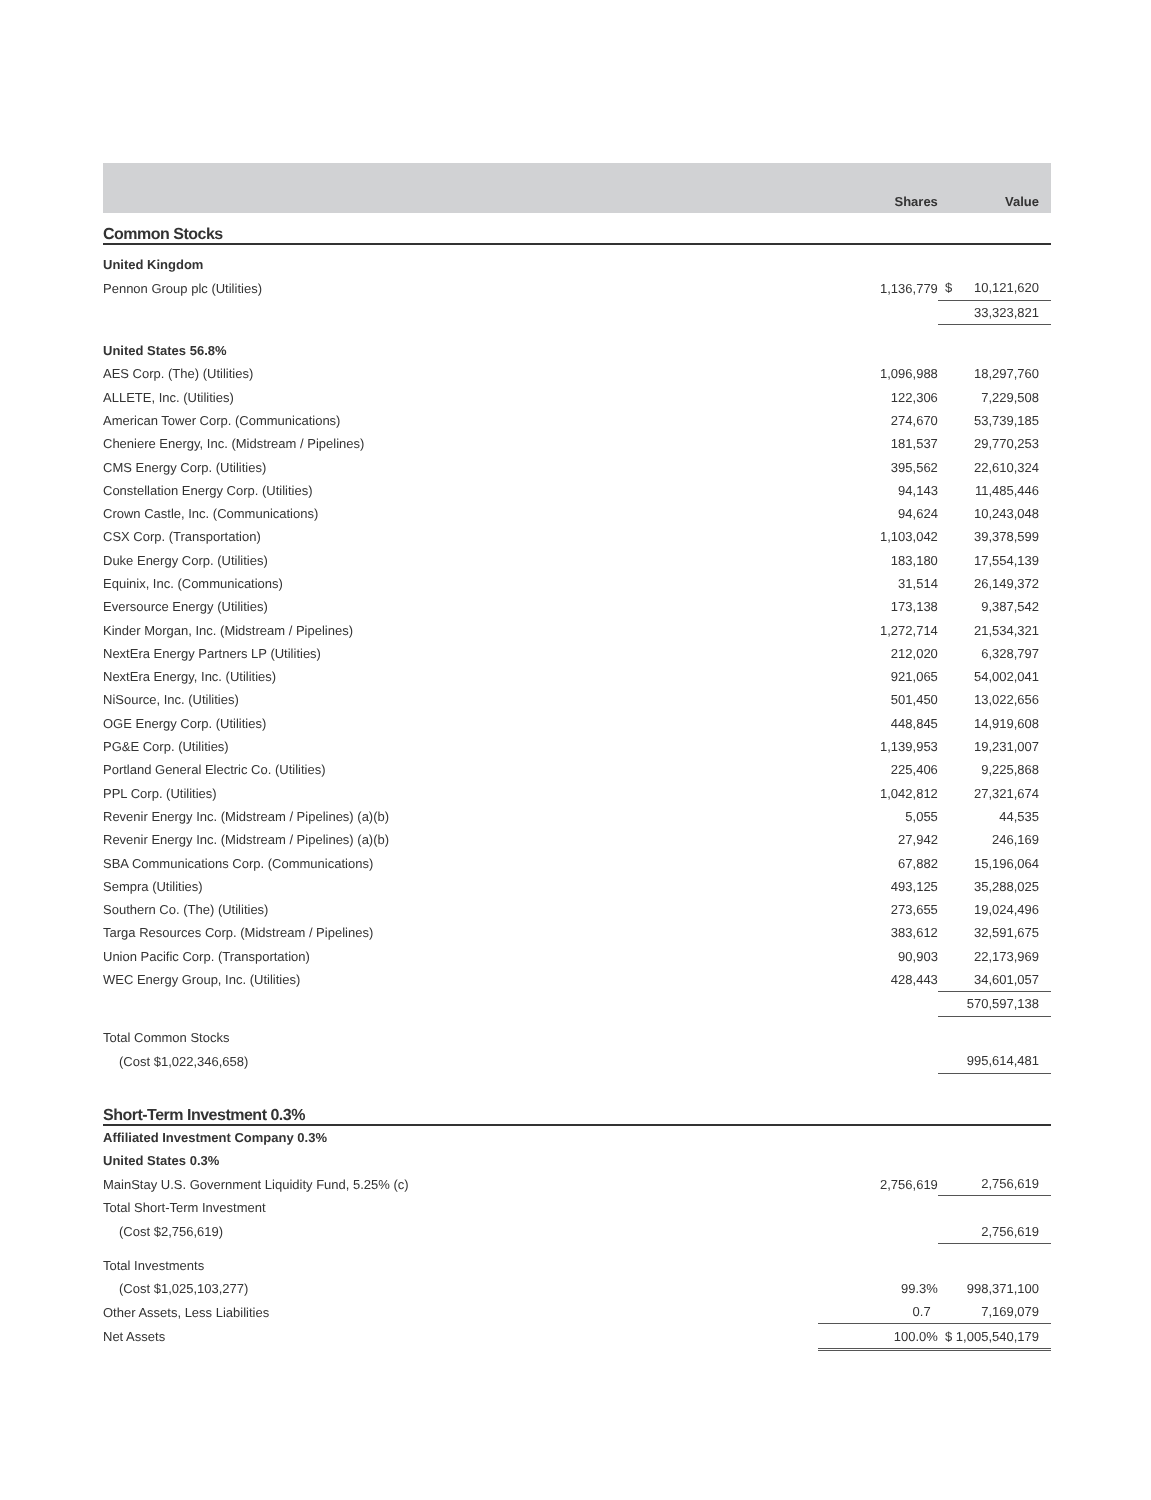| | Shares | | Value |
| --- | --- | --- | --- |
| Common Stocks | | | |
| United Kingdom | | | |
| Pennon Group plc (Utilities) | 1,136,779 | $ | 10,121,620 |
| | | | 33,323,821 |
| United States 56.8% | | | |
| AES Corp. (The) (Utilities) | 1,096,988 | | 18,297,760 |
| ALLETE, Inc. (Utilities) | 122,306 | | 7,229,508 |
| American Tower Corp. (Communications) | 274,670 | | 53,739,185 |
| Cheniere Energy, Inc. (Midstream / Pipelines) | 181,537 | | 29,770,253 |
| CMS Energy Corp. (Utilities) | 395,562 | | 22,610,324 |
| Constellation Energy Corp. (Utilities) | 94,143 | | 11,485,446 |
| Crown Castle, Inc. (Communications) | 94,624 | | 10,243,048 |
| CSX Corp. (Transportation) | 1,103,042 | | 39,378,599 |
| Duke Energy Corp. (Utilities) | 183,180 | | 17,554,139 |
| Equinix, Inc. (Communications) | 31,514 | | 26,149,372 |
| Eversource Energy (Utilities) | 173,138 | | 9,387,542 |
| Kinder Morgan, Inc. (Midstream / Pipelines) | 1,272,714 | | 21,534,321 |
| NextEra Energy Partners LP (Utilities) | 212,020 | | 6,328,797 |
| NextEra Energy, Inc. (Utilities) | 921,065 | | 54,002,041 |
| NiSource, Inc. (Utilities) | 501,450 | | 13,022,656 |
| OGE Energy Corp. (Utilities) | 448,845 | | 14,919,608 |
| PG&E Corp. (Utilities) | 1,139,953 | | 19,231,007 |
| Portland General Electric Co. (Utilities) | 225,406 | | 9,225,868 |
| PPL Corp. (Utilities) | 1,042,812 | | 27,321,674 |
| Revenir Energy Inc. (Midstream / Pipelines) (a)(b) | 5,055 | | 44,535 |
| Revenir Energy Inc. (Midstream / Pipelines) (a)(b) | 27,942 | | 246,169 |
| SBA Communications Corp. (Communications) | 67,882 | | 15,196,064 |
| Sempra (Utilities) | 493,125 | | 35,288,025 |
| Southern Co. (The) (Utilities) | 273,655 | | 19,024,496 |
| Targa Resources Corp. (Midstream / Pipelines) | 383,612 | | 32,591,675 |
| Union Pacific Corp. (Transportation) | 90,903 | | 22,173,969 |
| WEC Energy Group, Inc. (Utilities) | 428,443 | | 34,601,057 |
| | | | 570,597,138 |
| Total Common Stocks | | | |
| (Cost $1,022,346,658) | | | 995,614,481 |
| Short-Term Investment 0.3% | | | |
| Affiliated Investment Company 0.3% | | | |
| United States 0.3% | | | |
| MainStay U.S. Government Liquidity Fund, 5.25% (c) | 2,756,619 | | 2,756,619 |
| Total Short-Term Investment | | | |
| (Cost $2,756,619) | | | 2,756,619 |
| Total Investments | | | |
| (Cost $1,025,103,277) | 99.3% | | 998,371,100 |
| Other Assets, Less Liabilities | 0.7 | | 7,169,079 |
| Net Assets | 100.0% | $ | 1,005,540,179 |